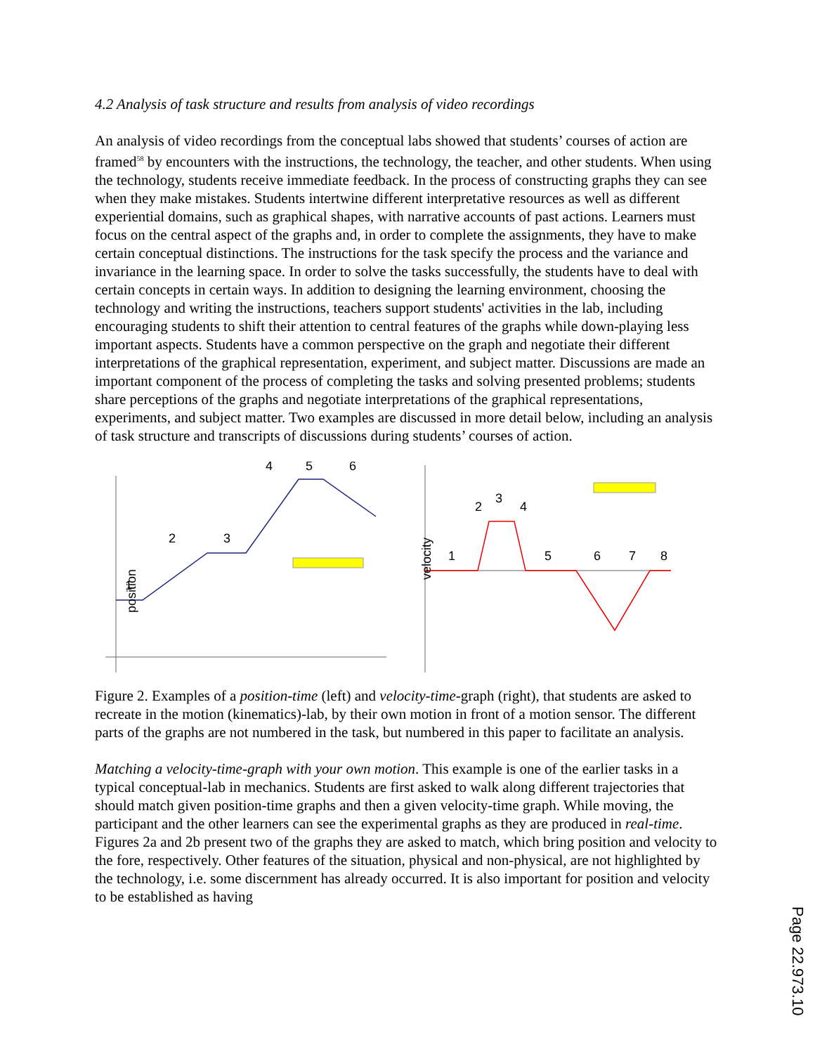4.2 Analysis of task structure and results from analysis of video recordings
An analysis of video recordings from the conceptual labs showed that students’ courses of action are framed<sup>58</sup> by encounters with the instructions, the technology, the teacher, and other students. When using the technology, students receive immediate feedback. In the process of constructing graphs they can see when they make mistakes. Students intertwine different interpretative resources as well as different experiential domains, such as graphical shapes, with narrative accounts of past actions. Learners must focus on the central aspect of the graphs and, in order to complete the assignments, they have to make certain conceptual distinctions. The instructions for the task specify the process and the variance and invariance in the learning space. In order to solve the tasks successfully, the students have to deal with certain concepts in certain ways. In addition to designing the learning environment, choosing the technology and writing the instructions, teachers support students' activities in the lab, including encouraging students to shift their attention to central features of the graphs while down-playing less important aspects. Students have a common perspective on the graph and negotiate their different interpretations of the graphical representation, experiment, and subject matter. Discussions are made an important component of the process of completing the tasks and solving presented problems; students share perceptions of the graphs and negotiate interpretations of the graphical representations, experiments, and subject matter. Two examples are discussed in more detail below, including an analysis of task structure and transcripts of discussions during students’ courses of action.
position
1
2
3
4
5
6
velocity
1
2
3
4
5
6
7
8
Figure 2. Examples of a position-time (left) and velocity-time-graph (right), that students are asked to recreate in the motion (kinematics)-lab, by their own motion in front of a motion sensor. The different parts of the graphs are not numbered in the task, but numbered in this paper to facilitate an analysis.
Matching a velocity-time-graph with your own motion. This example is one of the earlier tasks in a typical conceptual-lab in mechanics. Students are first asked to walk along different trajectories that should match given position-time graphs and then a given velocity-time graph. While moving, the participant and the other learners can see the experimental graphs as they are produced in real-time. Figures 2a and 2b present two of the graphs they are asked to match, which bring position and velocity to the fore, respectively. Other features of the situation, physical and non-physical, are not highlighted by the technology, i.e. some discernment has already occurred. It is also important for position and velocity to be established as having
Page 22.973.10